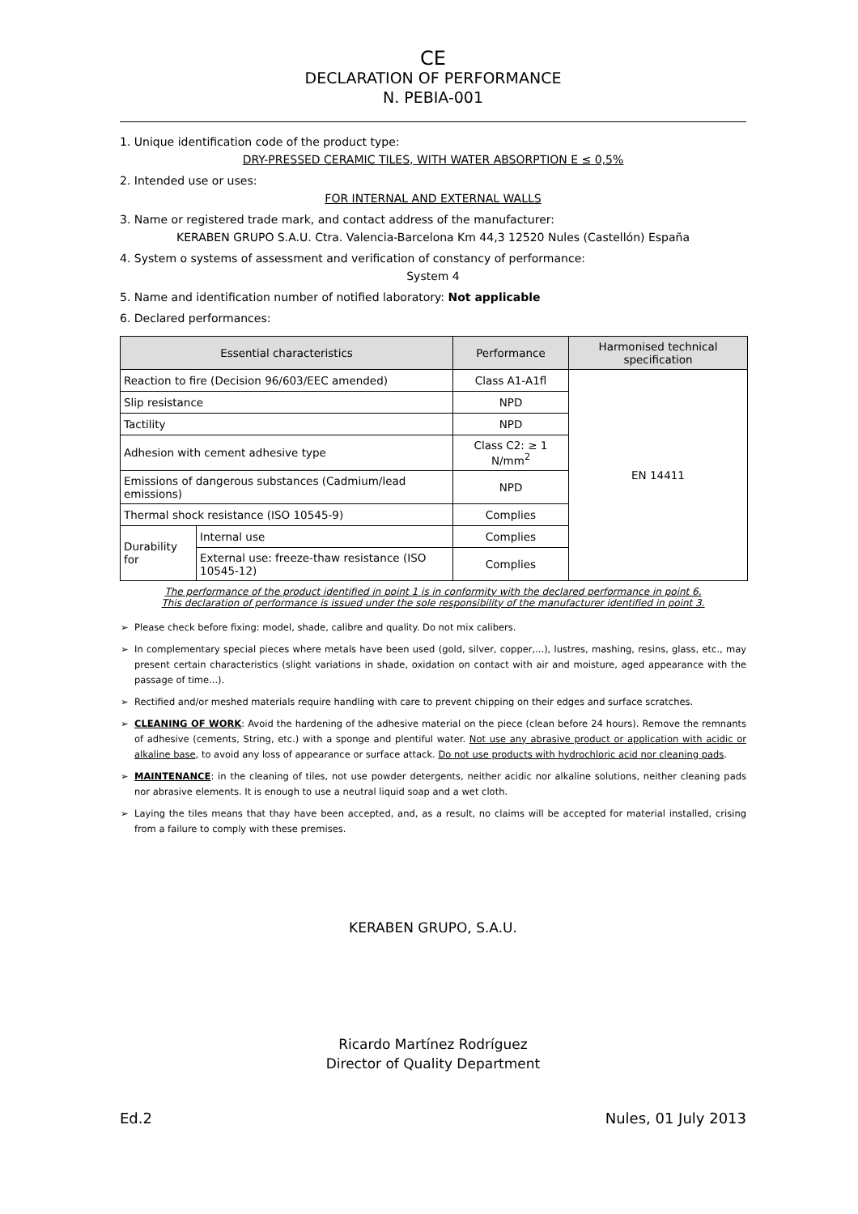CE
DECLARATION OF PERFORMANCE
N. PEBIA-001
1. Unique identification code of the product type:
DRY-PRESSED CERAMIC TILES, WITH WATER ABSORPTION E ≤ 0,5%
2. Intended use or uses:
FOR INTERNAL AND EXTERNAL WALLS
3. Name or registered trade mark, and contact address of the manufacturer:
KERABEN GRUPO S.A.U. Ctra. Valencia-Barcelona Km 44,3 12520 Nules (Castellón) España
4. System o systems of assessment and verification of constancy of performance:
System 4
5. Name and identification number of notified laboratory: Not applicable
6. Declared performances:
| Essential characteristics | | Performance | Harmonised technical specification |
| --- | --- | --- | --- |
| Reaction to fire (Decision 96/603/EEC amended) | | Class A1-A1fl | EN 14411 |
| Slip resistance | | NPD | |
| Tactility | | NPD | |
| Adhesion with cement adhesive type | | Class C2: ≥ 1 N/mm<sup>2</sup> | |
| Emissions of dangerous substances (Cadmium/lead emissions) | | NPD | |
| Thermal shock resistance (ISO 10545-9) | | Complies | |
| Durability for | Internal use | Complies | |
| | External use: freeze-thaw resistance (ISO 10545-12) | Complies | |
The performance of the product identified in point 1 is in conformity with the declared performance in point 6.
This declaration of performance is issued under the sole responsibility of the manufacturer identified in point 3.
Please check before fixing: model, shade, calibre and quality. Do not mix calibers.
In complementary special pieces where metals have been used (gold, silver, copper,...), lustres, mashing, resins, glass, etc., may present certain characteristics (slight variations in shade, oxidation on contact with air and moisture, aged appearance with the passage of time...).
Rectified and/or meshed materials require handling with care to prevent chipping on their edges and surface scratches.
CLEANING OF WORK: Avoid the hardening of the adhesive material on the piece (clean before 24 hours). Remove the remnants of adhesive (cements, String, etc.) with a sponge and plentiful water. Not use any abrasive product or application with acidic or alkaline base, to avoid any loss of appearance or surface attack. Do not use products with hydrochloric acid nor cleaning pads.
MAINTENANCE: in the cleaning of tiles, not use powder detergents, neither acidic nor alkaline solutions, neither cleaning pads nor abrasive elements. It is enough to use a neutral liquid soap and a wet cloth.
Laying the tiles means that thay have been accepted, and, as a result, no claims will be accepted for material installed, crising from a failure to comply with these premises.
KERABEN GRUPO, S.A.U.
Ricardo Martínez Rodríguez
Director of Quality Department
Ed.2 Nules, 01 July 2013